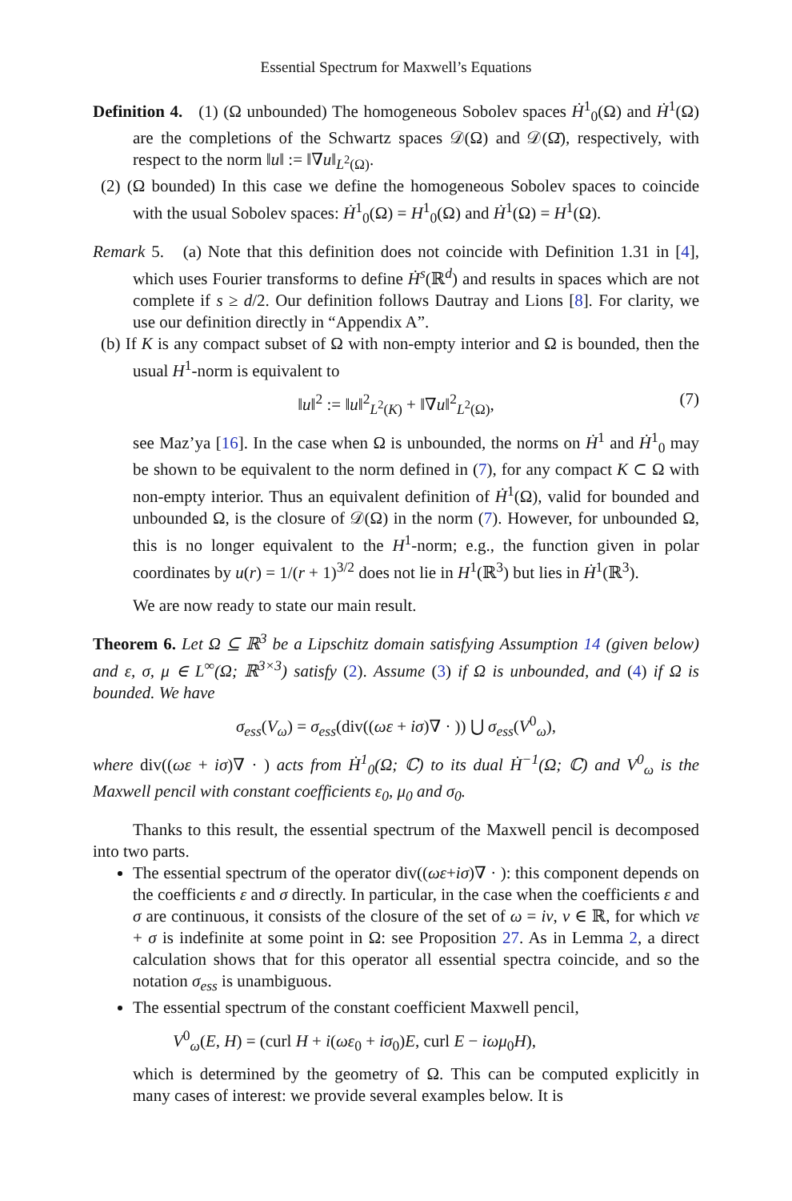Essential Spectrum for Maxwell’s Equations
Definition 4. (1) (Ω unbounded) The homogeneous Sobolev spaces Ḣ<sup>1</sup><sub>0</sub>(Ω) and Ḣ<sup>1</sup>(Ω) are the completions of the Schwartz spaces 𝒟(Ω) and 𝒟(Ω̄), respectively, with respect to the norm ‖u‖ := ‖∇u‖<sub>L<sup>2</sup>(Ω)</sub>.
(2) (Ω bounded) In this case we define the homogeneous Sobolev spaces to coincide with the usual Sobolev spaces: Ḣ<sup>1</sup><sub>0</sub>(Ω) = H<sup>1</sup><sub>0</sub>(Ω) and Ḣ<sup>1</sup>(Ω) = H<sup>1</sup>(Ω).
Remark 5. (a) Note that this definition does not coincide with Definition 1.31 in [4], which uses Fourier transforms to define Ḣ<sup>s</sup>(ℝ<sup>d</sup>) and results in spaces which are not complete if s ≥ d/2. Our definition follows Dautray and Lions [8]. For clarity, we use our definition directly in “Appendix A”.
(b) If K is any compact subset of Ω with non-empty interior and Ω is bounded, then the usual H<sup>1</sup>-norm is equivalent to
‖u‖<sup>2</sup> := ‖u‖<sup>2</sup><sub>L<sup>2</sup>(K)</sub> + ‖∇u‖<sup>2</sup><sub>L<sup>2</sup>(Ω)</sub>, (7)
see Maz’ya [16]. In the case when Ω is unbounded, the norms on Ḣ<sup>1</sup> and Ḣ<sup>1</sup><sub>0</sub> may be shown to be equivalent to the norm defined in (7), for any compact K ⊂ Ω with non-empty interior. Thus an equivalent definition of Ḣ<sup>1</sup>(Ω), valid for bounded and unbounded Ω, is the closure of 𝒟(Ω) in the norm (7). However, for unbounded Ω, this is no longer equivalent to the H<sup>1</sup>-norm; e.g., the function given in polar coordinates by u(r) = 1/(r + 1)<sup>3/2</sup> does not lie in H<sup>1</sup>(ℝ<sup>3</sup>) but lies in Ḣ<sup>1</sup>(ℝ<sup>3</sup>).
We are now ready to state our main result.
Theorem 6. Let Ω ⊆ ℝ<sup>3</sup> be a Lipschitz domain satisfying Assumption 14 (given below) and ε, σ, μ ∈ L<sup>∞</sup>(Ω; ℝ<sup>3×3</sup>) satisfy (2). Assume (3) if Ω is unbounded, and (4) if Ω is bounded. We have
σ<sub>ess</sub>(V<sub>ω</sub>) = σ<sub>ess</sub>(div((ωε + iσ)∇ · )) ⋃ σ<sub>ess</sub>(V<sup>0</sup><sub>ω</sub>),
where div((ωε + iσ)∇ · ) acts from Ḣ<sup>1</sup><sub>0</sub>(Ω; ℂ) to its dual Ḣ<sup>−1</sup>(Ω; ℂ) and V<sup>0</sup><sub>ω</sub> is the Maxwell pencil with constant coefficients ε<sub>0</sub>, μ<sub>0</sub> and σ<sub>0</sub>.
Thanks to this result, the essential spectrum of the Maxwell pencil is decomposed into two parts.
The essential spectrum of the operator div((ωε+iσ)∇ · ): this component depends on the coefficients ε and σ directly. In particular, in the case when the coefficients ε and σ are continuous, it consists of the closure of the set of ω = iν, ν ∈ ℝ, for which νε + σ is indefinite at some point in Ω: see Proposition 27. As in Lemma 2, a direct calculation shows that for this operator all essential spectra coincide, and so the notation σ<sub>ess</sub> is unambiguous.
The essential spectrum of the constant coefficient Maxwell pencil,
V<sup>0</sup><sub>ω</sub>(E, H) = (curl H + i(ωε<sub>0</sub> + iσ<sub>0</sub>)E, curl E − iωμ<sub>0</sub>H),
which is determined by the geometry of Ω. This can be computed explicitly in many cases of interest: we provide several examples below. It is